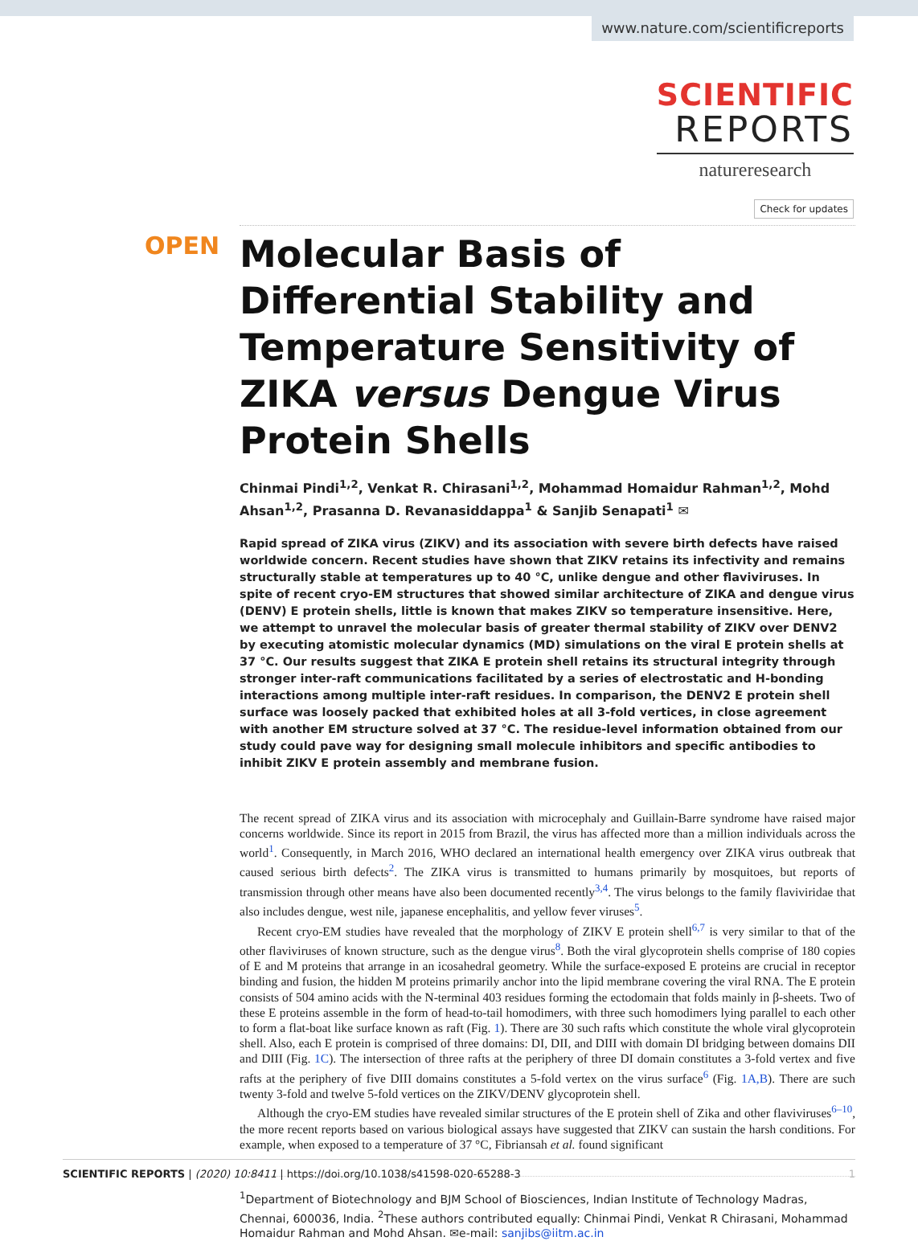www.nature.com/scientificreports
SCIENTIFIC
REPORTS
natureresearch
Check for updates
OPEN
Molecular Basis of Differential Stability and Temperature Sensitivity of ZIKA versus Dengue Virus Protein Shells
Chinmai Pindi<sup>1,2</sup>, Venkat R. Chirasani<sup>1,2</sup>, Mohammad Homaidur Rahman<sup>1,2</sup>, Mohd Ahsan<sup>1,2</sup>, Prasanna D. Revanasiddappa<sup>1</sup> & Sanjib Senapati<sup>1</sup> ✉
Rapid spread of ZIKA virus (ZIKV) and its association with severe birth defects have raised worldwide concern. Recent studies have shown that ZIKV retains its infectivity and remains structurally stable at temperatures up to 40 °C, unlike dengue and other flaviviruses. In spite of recent cryo-EM structures that showed similar architecture of ZIKA and dengue virus (DENV) E protein shells, little is known that makes ZIKV so temperature insensitive. Here, we attempt to unravel the molecular basis of greater thermal stability of ZIKV over DENV2 by executing atomistic molecular dynamics (MD) simulations on the viral E protein shells at 37 °C. Our results suggest that ZIKA E protein shell retains its structural integrity through stronger inter-raft communications facilitated by a series of electrostatic and H-bonding interactions among multiple inter-raft residues. In comparison, the DENV2 E protein shell surface was loosely packed that exhibited holes at all 3-fold vertices, in close agreement with another EM structure solved at 37 °C. The residue-level information obtained from our study could pave way for designing small molecule inhibitors and specific antibodies to inhibit ZIKV E protein assembly and membrane fusion.
The recent spread of ZIKA virus and its association with microcephaly and Guillain-Barre syndrome have raised major concerns worldwide. Since its report in 2015 from Brazil, the virus has affected more than a million individuals across the world<sup>1</sup>. Consequently, in March 2016, WHO declared an international health emergency over ZIKA virus outbreak that caused serious birth defects<sup>2</sup>. The ZIKA virus is transmitted to humans primarily by mosquitoes, but reports of transmission through other means have also been documented recently<sup>3,4</sup>. The virus belongs to the family flaviviridae that also includes dengue, west nile, japanese encephalitis, and yellow fever viruses<sup>5</sup>.
Recent cryo-EM studies have revealed that the morphology of ZIKV E protein shell<sup>6,7</sup> is very similar to that of the other flaviviruses of known structure, such as the dengue virus<sup>8</sup>. Both the viral glycoprotein shells comprise of 180 copies of E and M proteins that arrange in an icosahedral geometry. While the surface-exposed E proteins are crucial in receptor binding and fusion, the hidden M proteins primarily anchor into the lipid membrane covering the viral RNA. The E protein consists of 504 amino acids with the N-terminal 403 residues forming the ectodomain that folds mainly in β-sheets. Two of these E proteins assemble in the form of head-to-tail homodimers, with three such homodimers lying parallel to each other to form a flat-boat like surface known as raft (Fig. 1). There are 30 such rafts which constitute the whole viral glycoprotein shell. Also, each E protein is comprised of three domains: DI, DII, and DIII with domain DI bridging between domains DII and DIII (Fig. 1C). The intersection of three rafts at the periphery of three DI domain constitutes a 3-fold vertex and five rafts at the periphery of five DIII domains constitutes a 5-fold vertex on the virus surface<sup>6</sup> (Fig. 1A,B). There are such twenty 3-fold and twelve 5-fold vertices on the ZIKV/DENV glycoprotein shell.
Although the cryo-EM studies have revealed similar structures of the E protein shell of Zika and other flaviviruses<sup>6–10</sup>, the more recent reports based on various biological assays have suggested that ZIKV can sustain the harsh conditions. For example, when exposed to a temperature of 37 °C, Fibriansah et al. found significant
<sup>1</sup> Department of Biotechnology and BJM School of Biosciences, Indian Institute of Technology Madras, Chennai, 600036, India. <sup>2</sup>These authors contributed equally: Chinmai Pindi, Venkat R Chirasani, Mohammad Homaidur Rahman and Mohd Ahsan. ✉e-mail: sanjibs@iitm.ac.in
SCIENTIFIC REPORTS | (2020) 10:8411 | https://doi.org/10.1038/s41598-020-65288-3 1